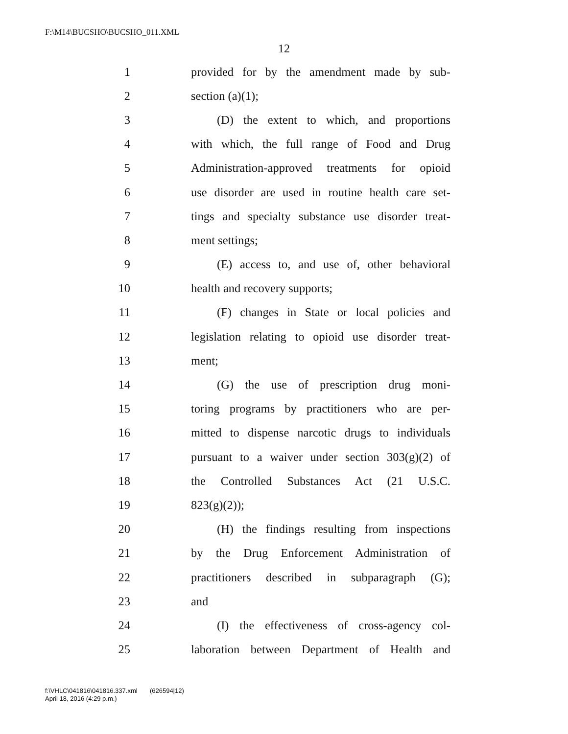F:\M14\BUCSHO\BUCSHO_011.XML
12
1 provided for by the amendment made by sub-
2 section (a)(1);
3 (D) the extent to which, and proportions
4 with which, the full range of Food and Drug
5 Administration-approved treatments for opioid
6 use disorder are used in routine health care set-
7 tings and specialty substance use disorder treat-
8 ment settings;
9 (E) access to, and use of, other behavioral
10 health and recovery supports;
11 (F) changes in State or local policies and
12 legislation relating to opioid use disorder treat-
13 ment;
14 (G) the use of prescription drug moni-
15 toring programs by practitioners who are per-
16 mitted to dispense narcotic drugs to individuals
17 pursuant to a waiver under section 303(g)(2) of
18 the Controlled Substances Act (21 U.S.C.
19 823(g)(2));
20 (H) the findings resulting from inspections
21 by the Drug Enforcement Administration of
22 practitioners described in subparagraph (G);
23 and
24 (I) the effectiveness of cross-agency col-
25 laboration between Department of Health and
f:\VHLC\041816\041816.337.xml (626594|12)
April 18, 2016 (4:29 p.m.)